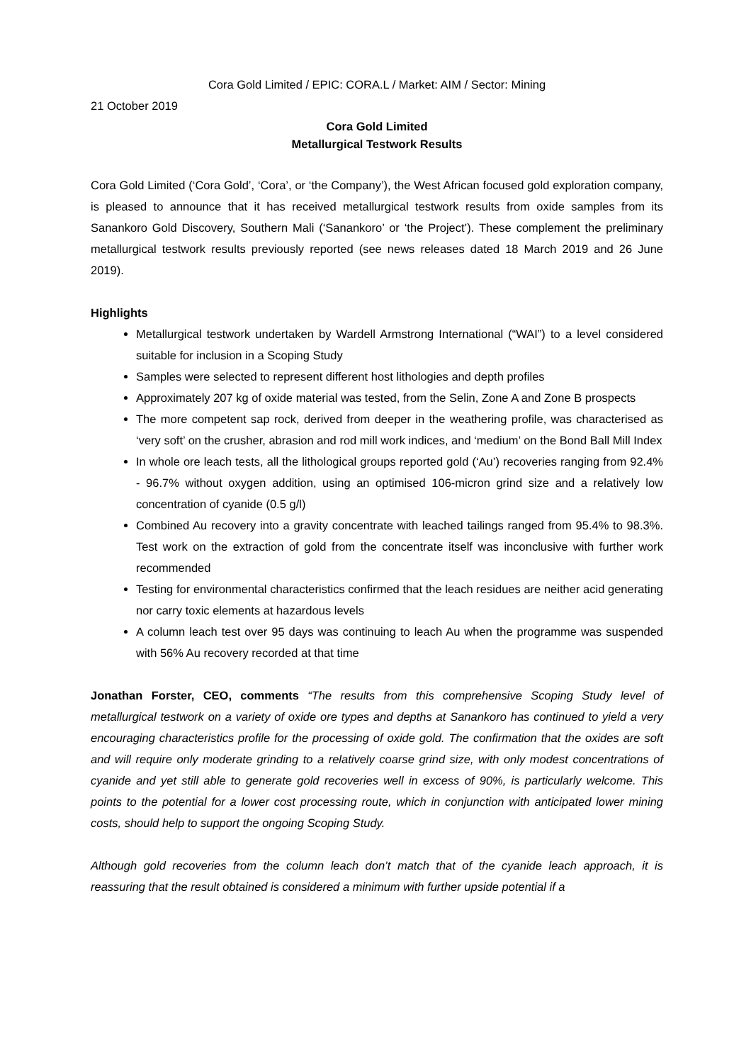Cora Gold Limited / EPIC: CORA.L / Market: AIM / Sector: Mining
21 October 2019
Cora Gold Limited
Metallurgical Testwork Results
Cora Gold Limited (‘Cora Gold’, ‘Cora’, or ‘the Company’), the West African focused gold exploration company, is pleased to announce that it has received metallurgical testwork results from oxide samples from its Sanankoro Gold Discovery, Southern Mali (‘Sanankoro’ or ‘the Project’). These complement the preliminary metallurgical testwork results previously reported (see news releases dated 18 March 2019 and 26 June 2019).
Highlights
Metallurgical testwork undertaken by Wardell Armstrong International (“WAI”) to a level considered suitable for inclusion in a Scoping Study
Samples were selected to represent different host lithologies and depth profiles
Approximately 207 kg of oxide material was tested, from the Selin, Zone A and Zone B prospects
The more competent sap rock, derived from deeper in the weathering profile, was characterised as ‘very soft’ on the crusher, abrasion and rod mill work indices, and ‘medium’ on the Bond Ball Mill Index
In whole ore leach tests, all the lithological groups reported gold (‘Au’) recoveries ranging from 92.4% - 96.7% without oxygen addition, using an optimised 106-micron grind size and a relatively low concentration of cyanide (0.5 g/l)
Combined Au recovery into a gravity concentrate with leached tailings ranged from 95.4% to 98.3%. Test work on the extraction of gold from the concentrate itself was inconclusive with further work recommended
Testing for environmental characteristics confirmed that the leach residues are neither acid generating nor carry toxic elements at hazardous levels
A column leach test over 95 days was continuing to leach Au when the programme was suspended with 56% Au recovery recorded at that time
Jonathan Forster, CEO, comments “The results from this comprehensive Scoping Study level of metallurgical testwork on a variety of oxide ore types and depths at Sanankoro has continued to yield a very encouraging characteristics profile for the processing of oxide gold. The confirmation that the oxides are soft and will require only moderate grinding to a relatively coarse grind size, with only modest concentrations of cyanide and yet still able to generate gold recoveries well in excess of 90%, is particularly welcome. This points to the potential for a lower cost processing route, which in conjunction with anticipated lower mining costs, should help to support the ongoing Scoping Study.
Although gold recoveries from the column leach don’t match that of the cyanide leach approach, it is reassuring that the result obtained is considered a minimum with further upside potential if a